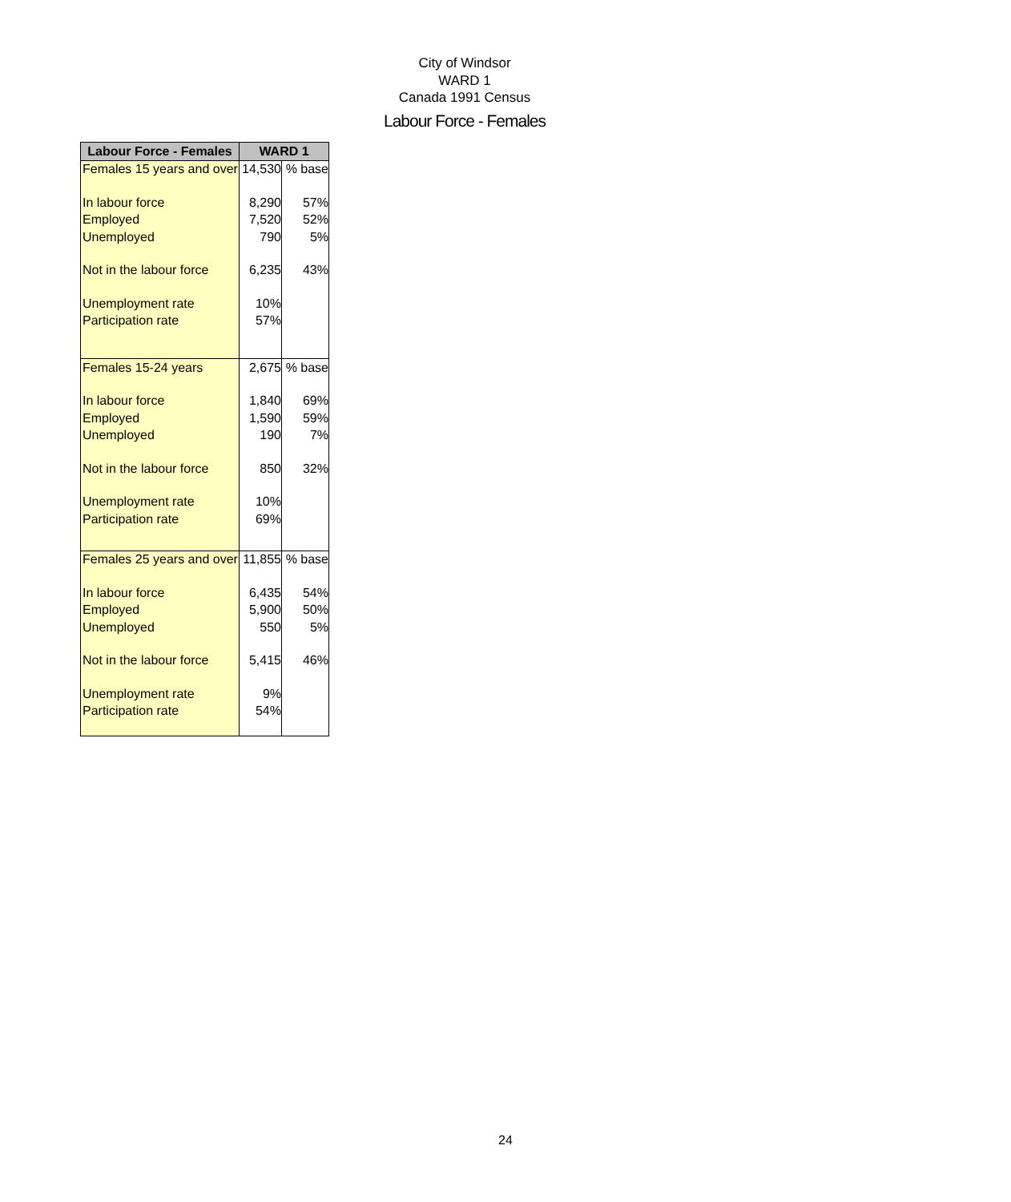City of Windsor
WARD 1
Canada 1991 Census
Labour Force - Females
| Labour Force - Females | WARD 1 | |
| --- | --- | --- |
| Females 15 years and over | 14,530 | % base |
| In labour force | 8,290 | 57% |
| Employed | 7,520 | 52% |
| Unemployed | 790 | 5% |
| Not in the labour force | 6,235 | 43% |
| Unemployment rate | 10% | |
| Participation rate | 57% | |
| Females 15-24 years | 2,675 | % base |
| In labour force | 1,840 | 69% |
| Employed | 1,590 | 59% |
| Unemployed | 190 | 7% |
| Not in the labour force | 850 | 32% |
| Unemployment rate | 10% | |
| Participation rate | 69% | |
| Females 25 years and over | 11,855 | % base |
| In labour force | 6,435 | 54% |
| Employed | 5,900 | 50% |
| Unemployed | 550 | 5% |
| Not in the labour force | 5,415 | 46% |
| Unemployment rate | 9% | |
| Participation rate | 54% | |
24